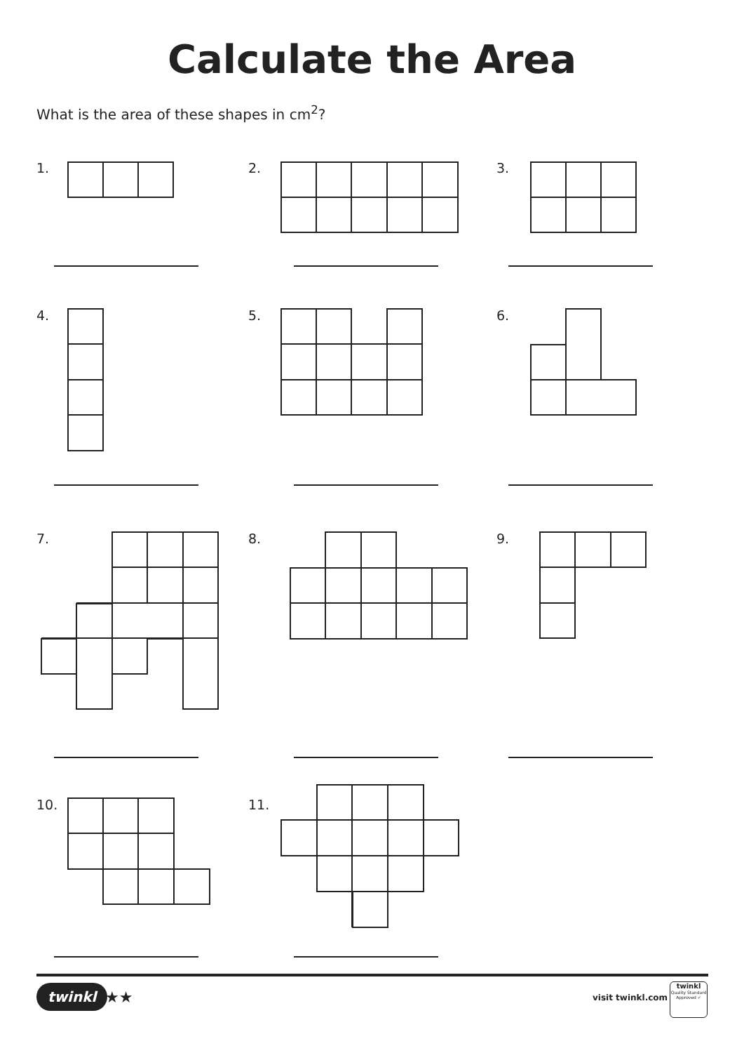Calculate the Area
What is the area of these shapes in cm<sup>2</sup>?
1. 2. 3.
4. 5. 6.
7. 8. 9.
10. 11.
twinkl ★★ visit twinkl.com
twinkl
Quality Standard Approved ✓